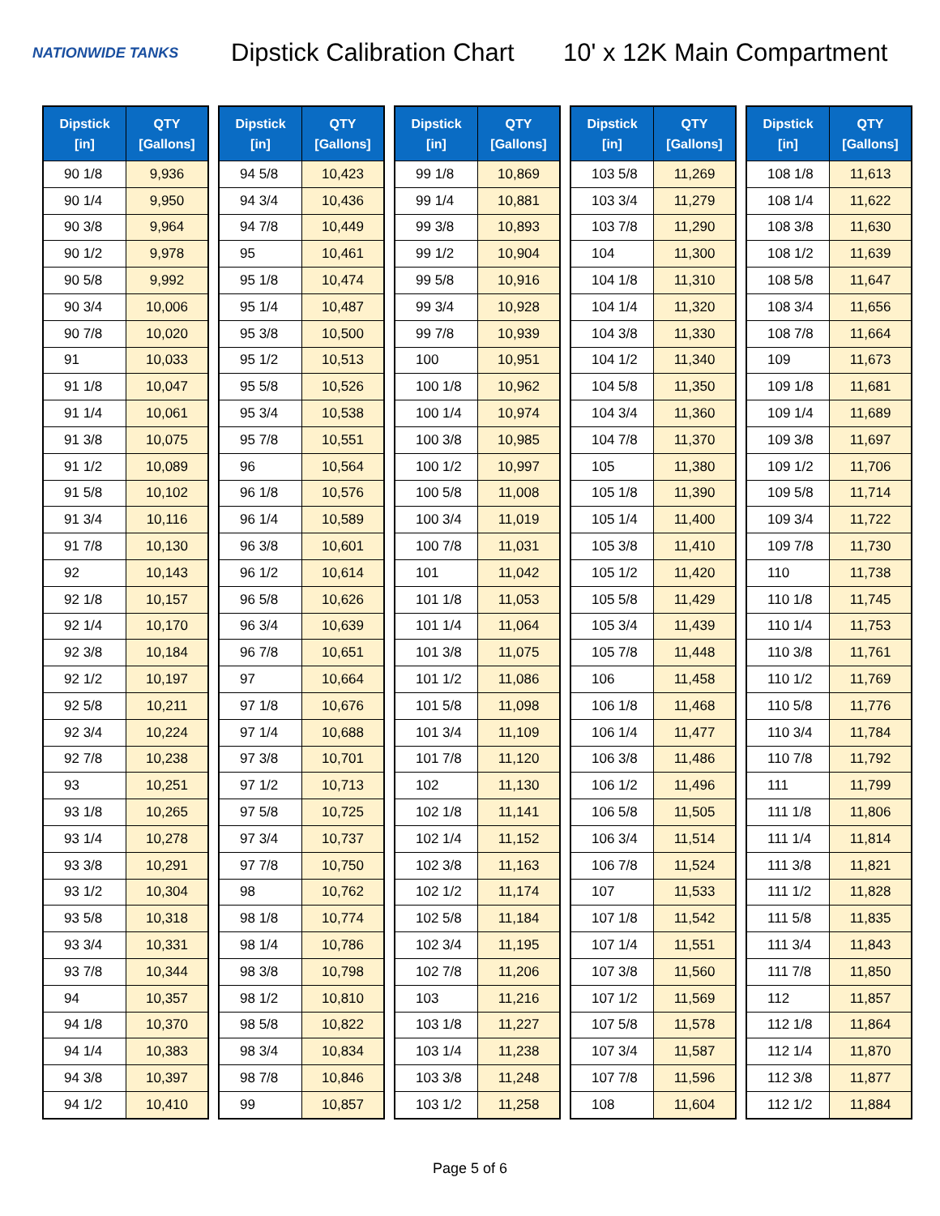NATIONWIDE TANKS
Dipstick Calibration Chart
10' x 12K Main Compartment
| Dipstick [in] | QTY [Gallons] |
| --- | --- |
| 90 1/8 | 9,936 |
| 90 1/4 | 9,950 |
| 90 3/8 | 9,964 |
| 90 1/2 | 9,978 |
| 90 5/8 | 9,992 |
| 90 3/4 | 10,006 |
| 90 7/8 | 10,020 |
| 91 | 10,033 |
| 91 1/8 | 10,047 |
| 91 1/4 | 10,061 |
| 91 3/8 | 10,075 |
| 91 1/2 | 10,089 |
| 91 5/8 | 10,102 |
| 91 3/4 | 10,116 |
| 91 7/8 | 10,130 |
| 92 | 10,143 |
| 92 1/8 | 10,157 |
| 92 1/4 | 10,170 |
| 92 3/8 | 10,184 |
| 92 1/2 | 10,197 |
| 92 5/8 | 10,211 |
| 92 3/4 | 10,224 |
| 92 7/8 | 10,238 |
| 93 | 10,251 |
| 93 1/8 | 10,265 |
| 93 1/4 | 10,278 |
| 93 3/8 | 10,291 |
| 93 1/2 | 10,304 |
| 93 5/8 | 10,318 |
| 93 3/4 | 10,331 |
| 93 7/8 | 10,344 |
| 94 | 10,357 |
| 94 1/8 | 10,370 |
| 94 1/4 | 10,383 |
| 94 3/8 | 10,397 |
| 94 1/2 | 10,410 |
| Dipstick [in] | QTY [Gallons] |
| --- | --- |
| 94 5/8 | 10,423 |
| 94 3/4 | 10,436 |
| 94 7/8 | 10,449 |
| 95 | 10,461 |
| 95 1/8 | 10,474 |
| 95 1/4 | 10,487 |
| 95 3/8 | 10,500 |
| 95 1/2 | 10,513 |
| 95 5/8 | 10,526 |
| 95 3/4 | 10,538 |
| 95 7/8 | 10,551 |
| 96 | 10,564 |
| 96 1/8 | 10,576 |
| 96 1/4 | 10,589 |
| 96 3/8 | 10,601 |
| 96 1/2 | 10,614 |
| 96 5/8 | 10,626 |
| 96 3/4 | 10,639 |
| 96 7/8 | 10,651 |
| 97 | 10,664 |
| 97 1/8 | 10,676 |
| 97 1/4 | 10,688 |
| 97 3/8 | 10,701 |
| 97 1/2 | 10,713 |
| 97 5/8 | 10,725 |
| 97 3/4 | 10,737 |
| 97 7/8 | 10,750 |
| 98 | 10,762 |
| 98 1/8 | 10,774 |
| 98 1/4 | 10,786 |
| 98 3/8 | 10,798 |
| 98 1/2 | 10,810 |
| 98 5/8 | 10,822 |
| 98 3/4 | 10,834 |
| 98 7/8 | 10,846 |
| 99 | 10,857 |
| Dipstick [in] | QTY [Gallons] |
| --- | --- |
| 99 1/8 | 10,869 |
| 99 1/4 | 10,881 |
| 99 3/8 | 10,893 |
| 99 1/2 | 10,904 |
| 99 5/8 | 10,916 |
| 99 3/4 | 10,928 |
| 99 7/8 | 10,939 |
| 100 | 10,951 |
| 100 1/8 | 10,962 |
| 100 1/4 | 10,974 |
| 100 3/8 | 10,985 |
| 100 1/2 | 10,997 |
| 100 5/8 | 11,008 |
| 100 3/4 | 11,019 |
| 100 7/8 | 11,031 |
| 101 | 11,042 |
| 101 1/8 | 11,053 |
| 101 1/4 | 11,064 |
| 101 3/8 | 11,075 |
| 101 1/2 | 11,086 |
| 101 5/8 | 11,098 |
| 101 3/4 | 11,109 |
| 101 7/8 | 11,120 |
| 102 | 11,130 |
| 102 1/8 | 11,141 |
| 102 1/4 | 11,152 |
| 102 3/8 | 11,163 |
| 102 1/2 | 11,174 |
| 102 5/8 | 11,184 |
| 102 3/4 | 11,195 |
| 102 7/8 | 11,206 |
| 103 | 11,216 |
| 103 1/8 | 11,227 |
| 103 1/4 | 11,238 |
| 103 3/8 | 11,248 |
| 103 1/2 | 11,258 |
| Dipstick [in] | QTY [Gallons] |
| --- | --- |
| 103 5/8 | 11,269 |
| 103 3/4 | 11,279 |
| 103 7/8 | 11,290 |
| 104 | 11,300 |
| 104 1/8 | 11,310 |
| 104 1/4 | 11,320 |
| 104 3/8 | 11,330 |
| 104 1/2 | 11,340 |
| 104 5/8 | 11,350 |
| 104 3/4 | 11,360 |
| 104 7/8 | 11,370 |
| 105 | 11,380 |
| 105 1/8 | 11,390 |
| 105 1/4 | 11,400 |
| 105 3/8 | 11,410 |
| 105 1/2 | 11,420 |
| 105 5/8 | 11,429 |
| 105 3/4 | 11,439 |
| 105 7/8 | 11,448 |
| 106 | 11,458 |
| 106 1/8 | 11,468 |
| 106 1/4 | 11,477 |
| 106 3/8 | 11,486 |
| 106 1/2 | 11,496 |
| 106 5/8 | 11,505 |
| 106 3/4 | 11,514 |
| 106 7/8 | 11,524 |
| 107 | 11,533 |
| 107 1/8 | 11,542 |
| 107 1/4 | 11,551 |
| 107 3/8 | 11,560 |
| 107 1/2 | 11,569 |
| 107 5/8 | 11,578 |
| 107 3/4 | 11,587 |
| 107 7/8 | 11,596 |
| 108 | 11,604 |
| Dipstick [in] | QTY [Gallons] |
| --- | --- |
| 108 1/8 | 11,613 |
| 108 1/4 | 11,622 |
| 108 3/8 | 11,630 |
| 108 1/2 | 11,639 |
| 108 5/8 | 11,647 |
| 108 3/4 | 11,656 |
| 108 7/8 | 11,664 |
| 109 | 11,673 |
| 109 1/8 | 11,681 |
| 109 1/4 | 11,689 |
| 109 3/8 | 11,697 |
| 109 1/2 | 11,706 |
| 109 5/8 | 11,714 |
| 109 3/4 | 11,722 |
| 109 7/8 | 11,730 |
| 110 | 11,738 |
| 110 1/8 | 11,745 |
| 110 1/4 | 11,753 |
| 110 3/8 | 11,761 |
| 110 1/2 | 11,769 |
| 110 5/8 | 11,776 |
| 110 3/4 | 11,784 |
| 110 7/8 | 11,792 |
| 111 | 11,799 |
| 111 1/8 | 11,806 |
| 111 1/4 | 11,814 |
| 111 3/8 | 11,821 |
| 111 1/2 | 11,828 |
| 111 5/8 | 11,835 |
| 111 3/4 | 11,843 |
| 111 7/8 | 11,850 |
| 112 | 11,857 |
| 112 1/8 | 11,864 |
| 112 1/4 | 11,870 |
| 112 3/8 | 11,877 |
| 112 1/2 | 11,884 |
Page 5 of 6